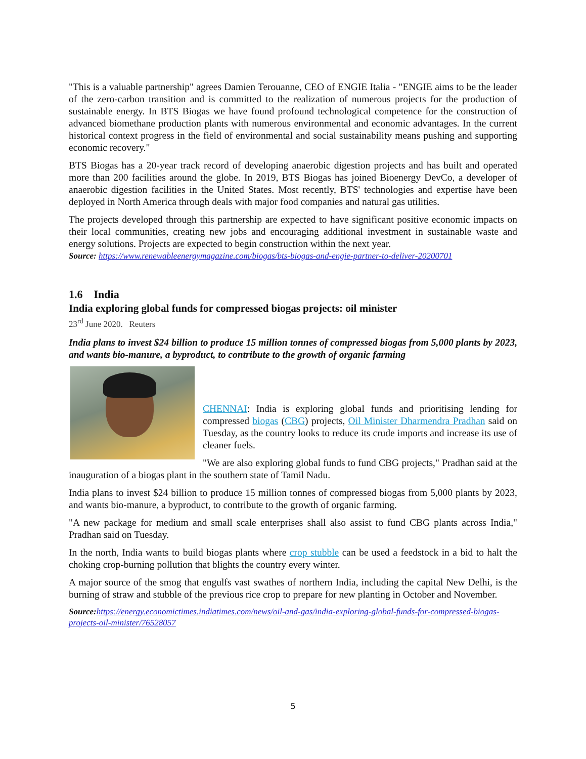"This is a valuable partnership" agrees Damien Terouanne, CEO of ENGIE Italia - "ENGIE aims to be the leader of the zero-carbon transition and is committed to the realization of numerous projects for the production of sustainable energy. In BTS Biogas we have found profound technological competence for the construction of advanced biomethane production plants with numerous environmental and economic advantages. In the current historical context progress in the field of environmental and social sustainability means pushing and supporting economic recovery."
BTS Biogas has a 20-year track record of developing anaerobic digestion projects and has built and operated more than 200 facilities around the globe. In 2019, BTS Biogas has joined Bioenergy DevCo, a developer of anaerobic digestion facilities in the United States. Most recently, BTS' technologies and expertise have been deployed in North America through deals with major food companies and natural gas utilities.
The projects developed through this partnership are expected to have significant positive economic impacts on their local communities, creating new jobs and encouraging additional investment in sustainable waste and energy solutions. Projects are expected to begin construction within the next year.
Source: https://www.renewableenergymagazine.com/biogas/bts-biogas-and-engie-partner-to-deliver-20200701
1.6 India
India exploring global funds for compressed biogas projects: oil minister
23<sup>rd</sup> June 2020. Reuters
India plans to invest $24 billion to produce 15 million tonnes of compressed biogas from 5,000 plants by 2023, and wants bio-manure, a byproduct, to contribute to the growth of organic farming
CHENNAI: India is exploring global funds and prioritising lending for compressed biogas (CBG) projects, Oil Minister Dharmendra Pradhan said on Tuesday, as the country looks to reduce its crude imports and increase its use of cleaner fuels.
"We are also exploring global funds to fund CBG projects," Pradhan said at the inauguration of a biogas plant in the southern state of Tamil Nadu.
India plans to invest $24 billion to produce 15 million tonnes of compressed biogas from 5,000 plants by 2023, and wants bio-manure, a byproduct, to contribute to the growth of organic farming.
"A new package for medium and small scale enterprises shall also assist to fund CBG plants across India," Pradhan said on Tuesday.
In the north, India wants to build biogas plants where crop stubble can be used a feedstock in a bid to halt the choking crop-burning pollution that blights the country every winter.
A major source of the smog that engulfs vast swathes of northern India, including the capital New Delhi, is the burning of straw and stubble of the previous rice crop to prepare for new planting in October and November.
Source: https://energy.economictimes.indiatimes.com/news/oil-and-gas/india-exploring-global-funds-for-compressed-biogas-projects-oil-minister/76528057
5